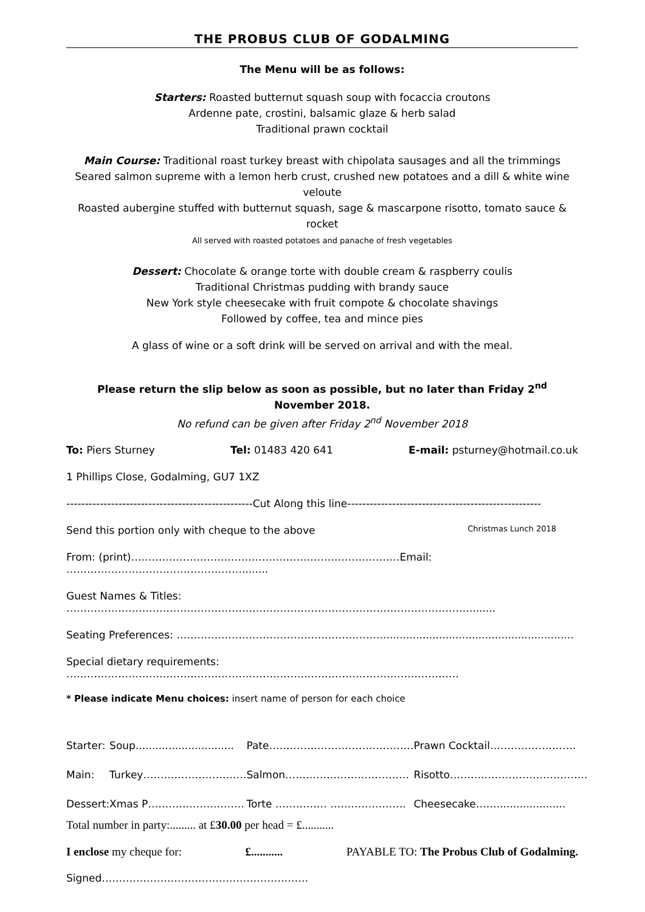THE PROBUS CLUB OF GODALMING
The Menu will be as follows:
Starters: Roasted butternut squash soup with focaccia croutons
Ardenne pate, crostini, balsamic glaze & herb salad
Traditional prawn cocktail
Main Course: Traditional roast turkey breast with chipolata sausages and all the trimmings
Seared salmon supreme with a lemon herb crust, crushed new potatoes and a dill & white wine veloute
Roasted aubergine stuffed with butternut squash, sage & mascarpone risotto, tomato sauce & rocket
All served with roasted potatoes and panache of fresh vegetables
Dessert: Chocolate & orange torte with double cream & raspberry coulis
Traditional Christmas pudding with brandy sauce
New York style cheesecake with fruit compote & chocolate shavings
Followed by coffee, tea and mince pies
A glass of wine or a soft drink will be served on arrival and with the meal.
Please return the slip below as soon as possible, but no later than Friday 2<sup>nd</sup> November 2018.
No refund can be given after Friday 2<sup>nd</sup> November 2018
To: Piers Sturney Tel: 01483 420 641 E-mail: psturney@hotmail.co.uk
1 Phillips Close, Godalming, GU7 1XZ
--------------------------------------------------Cut Along this line----------------------------------------------------
Send this portion only with cheque to the above Christmas Lunch 2018
From: (print)……………………………………………………………………Email: ……………………………………………........
Guest Names & Titles: ………………………………………………………………………………………………………........
Seating Preferences: ……………………………………………………..........................................................
Special dietary requirements: ……………………………………………………………………………………………………
* Please indicate Menu choices: insert name of person for each choice
| Starter: | Soup.............................. | Pate…………………………………… | Prawn Cocktail……………………. |
| Main: | Turkey………………………… | Salmon……………………………… | Risotto…………………………………. |
| Dessert: | Xmas P………………………. | Torte …………… …………………. | Cheesecake……..................... |
Total number in party:......... at £30.00 per head = £...........
I enclose my cheque for: £........... PAYABLE TO: The Probus Club of Godalming.
Signed……………………………………………………